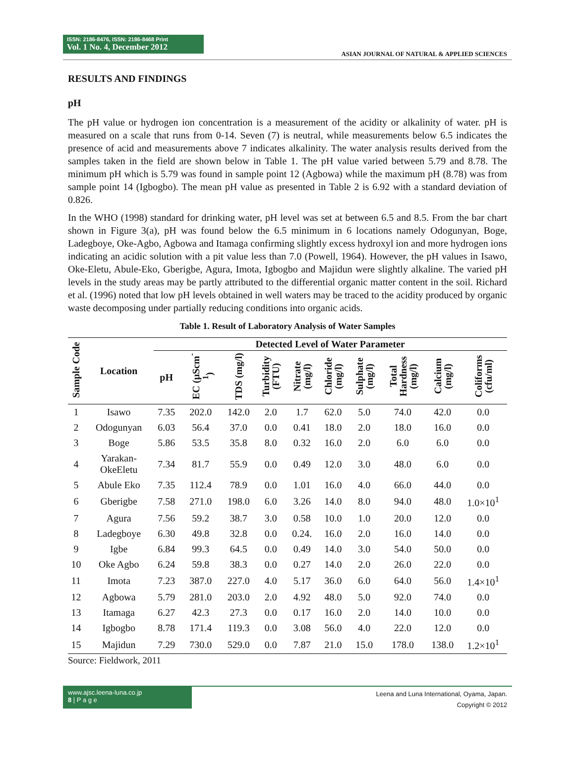ISSN: 2186-8476, ISSN: 2186-8468 Print
Vol. 1 No. 4, December 2012
ASIAN JOURNAL OF NATURAL & APPLIED SCIENCES
RESULTS AND FINDINGS
pH
The pH value or hydrogen ion concentration is a measurement of the acidity or alkalinity of water. pH is measured on a scale that runs from 0-14. Seven (7) is neutral, while measurements below 6.5 indicates the presence of acid and measurements above 7 indicates alkalinity. The water analysis results derived from the samples taken in the field are shown below in Table 1. The pH value varied between 5.79 and 8.78. The minimum pH which is 5.79 was found in sample point 12 (Agbowa) while the maximum pH (8.78) was from sample point 14 (Igbogbo). The mean pH value as presented in Table 2 is 6.92 with a standard deviation of 0.826.
In the WHO (1998) standard for drinking water, pH level was set at between 6.5 and 8.5. From the bar chart shown in Figure 3(a), pH was found below the 6.5 minimum in 6 locations namely Odogunyan, Boge, Ladegboye, Oke-Agbo, Agbowa and Itamaga confirming slightly excess hydroxyl ion and more hydrogen ions indicating an acidic solution with a pit value less than 7.0 (Powell, 1964). However, the pH values in Isawo, Oke-Eletu, Abule-Eko, Gberigbe, Agura, Imota, Igbogbo and Majidun were slightly alkaline. The varied pH levels in the study areas may be partly attributed to the differential organic matter content in the soil. Richard et al. (1996) noted that low pH levels obtained in well waters may be traced to the acidity produced by organic waste decomposing under partially reducing conditions into organic acids.
Table 1. Result of Laboratory Analysis of Water Samples
| Sample Code | Location | Detected Level of Water Parameter | | | | | | | | | |
| --- | --- | --- | --- | --- | --- | --- | --- | --- | --- | --- | --- |
| | | pH | EC (µScm<sup>-1</sup>) | TDS (mg/l) | Turbidity (FTU) | Nitrate (mg/l) | Chloride (mg/l) | Sulphate (mg/l) | Total Hardness (mg/l) | Calcium (mg/l) | Coliforms (cfu/ml) |
| 1 | Isawo | 7.35 | 202.0 | 142.0 | 2.0 | 1.7 | 62.0 | 5.0 | 74.0 | 42.0 | 0.0 |
| 2 | Odogunyan | 6.03 | 56.4 | 37.0 | 0.0 | 0.41 | 18.0 | 2.0 | 18.0 | 16.0 | 0.0 |
| 3 | Boge | 5.86 | 53.5 | 35.8 | 8.0 | 0.32 | 16.0 | 2.0 | 6.0 | 6.0 | 0.0 |
| 4 | Yarakan- OkeEletu | 7.34 | 81.7 | 55.9 | 0.0 | 0.49 | 12.0 | 3.0 | 48.0 | 6.0 | 0.0 |
| 5 | Abule Eko | 7.35 | 112.4 | 78.9 | 0.0 | 1.01 | 16.0 | 4.0 | 66.0 | 44.0 | 0.0 |
| 6 | Gberigbe | 7.58 | 271.0 | 198.0 | 6.0 | 3.26 | 14.0 | 8.0 | 94.0 | 48.0 | 1.0×10<sup>1</sup> |
| 7 | Agura | 7.56 | 59.2 | 38.7 | 3.0 | 0.58 | 10.0 | 1.0 | 20.0 | 12.0 | 0.0 |
| 8 | Ladegboye | 6.30 | 49.8 | 32.8 | 0.0 | 0.24. | 16.0 | 2.0 | 16.0 | 14.0 | 0.0 |
| 9 | Igbe | 6.84 | 99.3 | 64.5 | 0.0 | 0.49 | 14.0 | 3.0 | 54.0 | 50.0 | 0.0 |
| 10 | Oke Agbo | 6.24 | 59.8 | 38.3 | 0.0 | 0.27 | 14.0 | 2.0 | 26.0 | 22.0 | 0.0 |
| 11 | Imota | 7.23 | 387.0 | 227.0 | 4.0 | 5.17 | 36.0 | 6.0 | 64.0 | 56.0 | 1.4×10<sup>1</sup> |
| 12 | Agbowa | 5.79 | 281.0 | 203.0 | 2.0 | 4.92 | 48.0 | 5.0 | 92.0 | 74.0 | 0.0 |
| 13 | Itamaga | 6.27 | 42.3 | 27.3 | 0.0 | 0.17 | 16.0 | 2.0 | 14.0 | 10.0 | 0.0 |
| 14 | Igbogbo | 8.78 | 171.4 | 119.3 | 0.0 | 3.08 | 56.0 | 4.0 | 22.0 | 12.0 | 0.0 |
| 15 | Majidun | 7.29 | 730.0 | 529.0 | 0.0 | 7.87 | 21.0 | 15.0 | 178.0 | 138.0 | 1.2×10<sup>1</sup> |
Source: Fieldwork, 2011
www.ajsc.leena-luna.co.jp
8 | P a g e
Leena and Luna International, Oyama, Japan.
Copyright © 2012